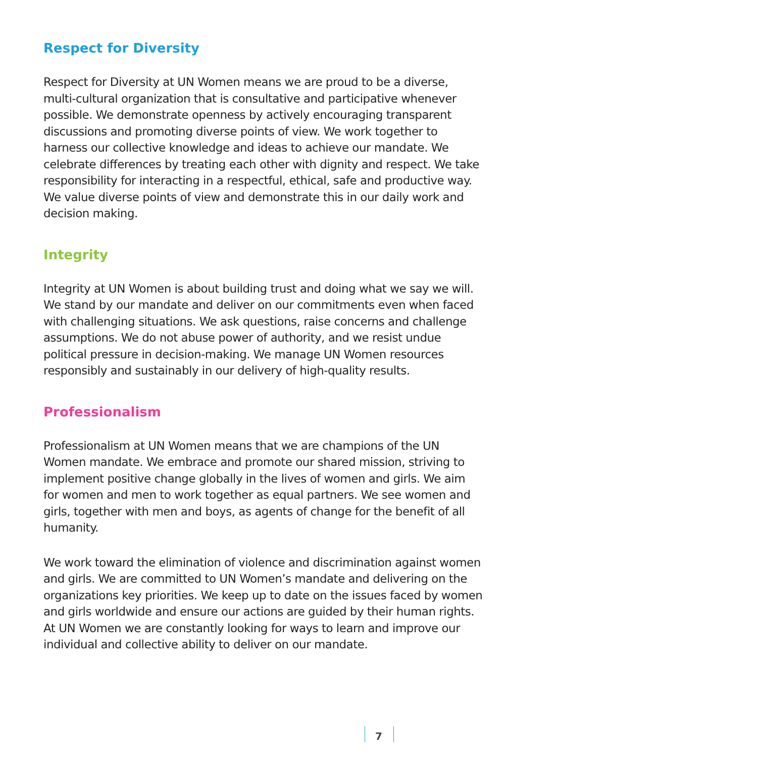Respect for Diversity
Respect for Diversity at UN Women means we are proud to be a diverse, multi-cultural organization that is consultative and participative whenever possible. We demonstrate openness by actively encouraging transparent discussions and promoting diverse points of view. We work together to harness our collective knowledge and ideas to achieve our mandate. We celebrate differences by treating each other with dignity and respect. We take responsibility for interacting in a respectful, ethical, safe and productive way. We value diverse points of view and demonstrate this in our daily work and decision making.
Integrity
Integrity at UN Women is about building trust and doing what we say we will. We stand by our mandate and deliver on our commitments even when faced with challenging situations. We ask questions, raise concerns and challenge assumptions. We do not abuse power of authority, and we resist undue political pressure in decision-making. We manage UN Women resources responsibly and sustainably in our delivery of high-quality results.
Professionalism
Professionalism at UN Women means that we are champions of the UN Women mandate. We embrace and promote our shared mission, striving to implement positive change globally in the lives of women and girls. We aim for women and men to work together as equal partners. We see women and girls, together with men and boys, as agents of change for the benefit of all humanity.
We work toward the elimination of violence and discrimination against women and girls. We are committed to UN Women’s mandate and delivering on the organizations key priorities. We keep up to date on the issues faced by women and girls worldwide and ensure our actions are guided by their human rights. At UN Women we are constantly looking for ways to learn and improve our individual and collective ability to deliver on our mandate.
7